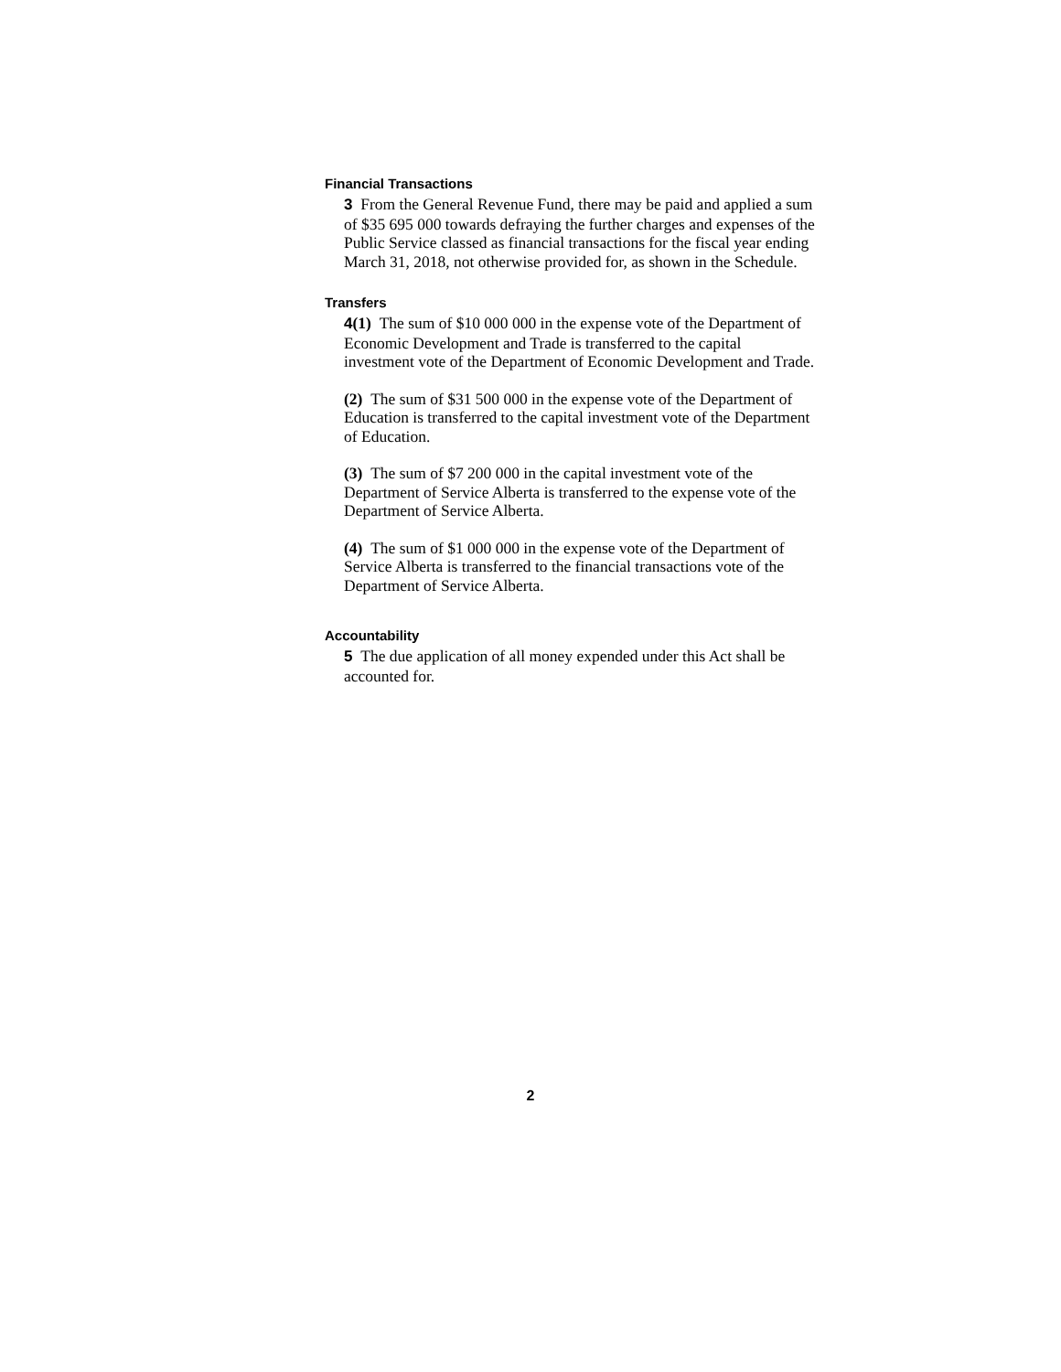Financial Transactions
3 From the General Revenue Fund, there may be paid and applied a sum of $35 695 000 towards defraying the further charges and expenses of the Public Service classed as financial transactions for the fiscal year ending March 31, 2018, not otherwise provided for, as shown in the Schedule.
Transfers
4(1) The sum of $10 000 000 in the expense vote of the Department of Economic Development and Trade is transferred to the capital investment vote of the Department of Economic Development and Trade.
(2) The sum of $31 500 000 in the expense vote of the Department of Education is transferred to the capital investment vote of the Department of Education.
(3) The sum of $7 200 000 in the capital investment vote of the Department of Service Alberta is transferred to the expense vote of the Department of Service Alberta.
(4) The sum of $1 000 000 in the expense vote of the Department of Service Alberta is transferred to the financial transactions vote of the Department of Service Alberta.
Accountability
5 The due application of all money expended under this Act shall be accounted for.
2